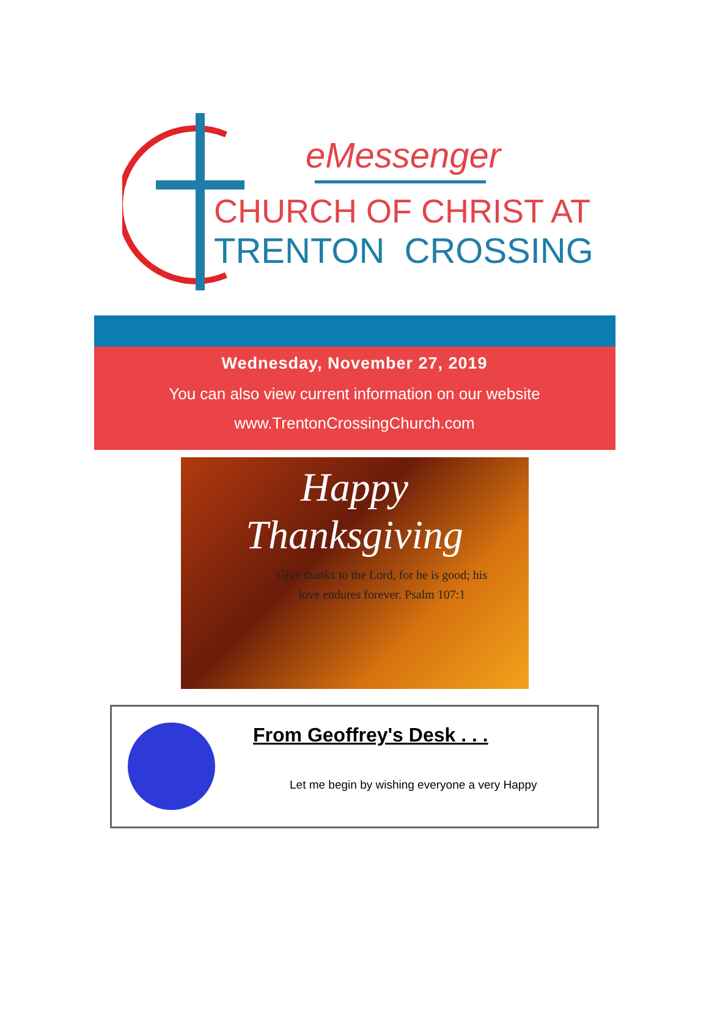eMessenger
CHURCH OF CHRIST AT
TRENTON CROSSING
Wednesday, November 27, 2019
You can also view current information on our website
www.TrentonCrossingChurch.com
Happy
Thanksgiving
Give thanks to the Lord, for he is good; his
love endures forever. Psalm 107:1
From Geoffrey's Desk . . .
Let me begin by wishing everyone a very Happy